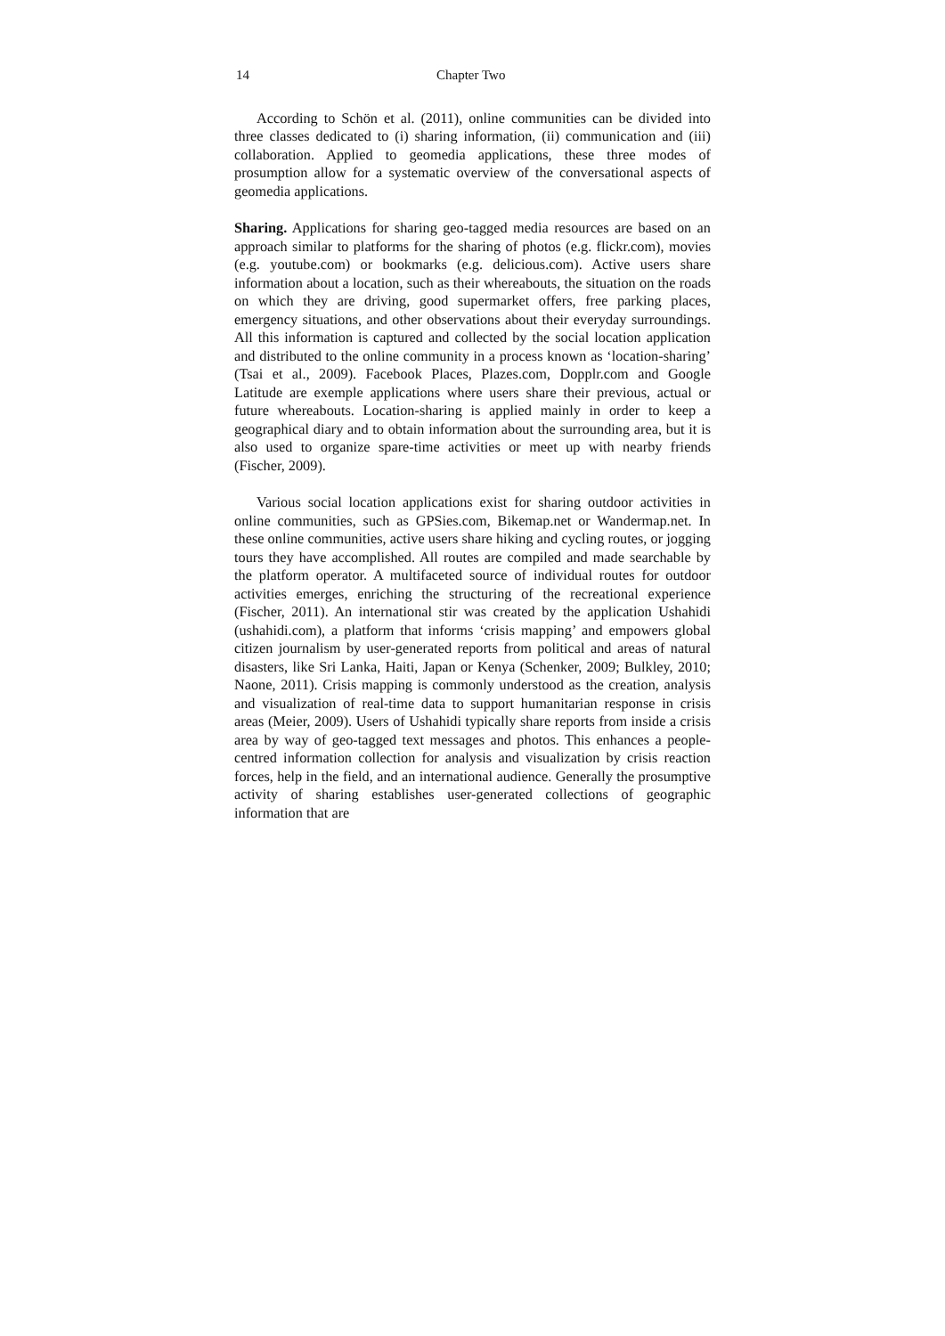14 Chapter Two
According to Schön et al. (2011), online communities can be divided into three classes dedicated to (i) sharing information, (ii) communication and (iii) collaboration. Applied to geomedia applications, these three modes of prosumption allow for a systematic overview of the conversational aspects of geomedia applications.
Sharing. Applications for sharing geo-tagged media resources are based on an approach similar to platforms for the sharing of photos (e.g. flickr.com), movies (e.g. youtube.com) or bookmarks (e.g. delicious.com). Active users share information about a location, such as their whereabouts, the situation on the roads on which they are driving, good supermarket offers, free parking places, emergency situations, and other observations about their everyday surroundings. All this information is captured and collected by the social location application and distributed to the online community in a process known as ‘location-sharing’ (Tsai et al., 2009). Facebook Places, Plazes.com, Dopplr.com and Google Latitude are exemple applications where users share their previous, actual or future whereabouts. Location-sharing is applied mainly in order to keep a geographical diary and to obtain information about the surrounding area, but it is also used to organize spare-time activities or meet up with nearby friends (Fischer, 2009).
Various social location applications exist for sharing outdoor activities in online communities, such as GPSies.com, Bikemap.net or Wandermap.net. In these online communities, active users share hiking and cycling routes, or jogging tours they have accomplished. All routes are compiled and made searchable by the platform operator. A multifaceted source of individual routes for outdoor activities emerges, enriching the structuring of the recreational experience (Fischer, 2011). An international stir was created by the application Ushahidi (ushahidi.com), a platform that informs ‘crisis mapping’ and empowers global citizen journalism by user-generated reports from political and areas of natural disasters, like Sri Lanka, Haiti, Japan or Kenya (Schenker, 2009; Bulkley, 2010; Naone, 2011). Crisis mapping is commonly understood as the creation, analysis and visualization of real-time data to support humanitarian response in crisis areas (Meier, 2009). Users of Ushahidi typically share reports from inside a crisis area by way of geo-tagged text messages and photos. This enhances a people-centred information collection for analysis and visualization by crisis reaction forces, help in the field, and an international audience. Generally the prosumptive activity of sharing establishes user-generated collections of geographic information that are